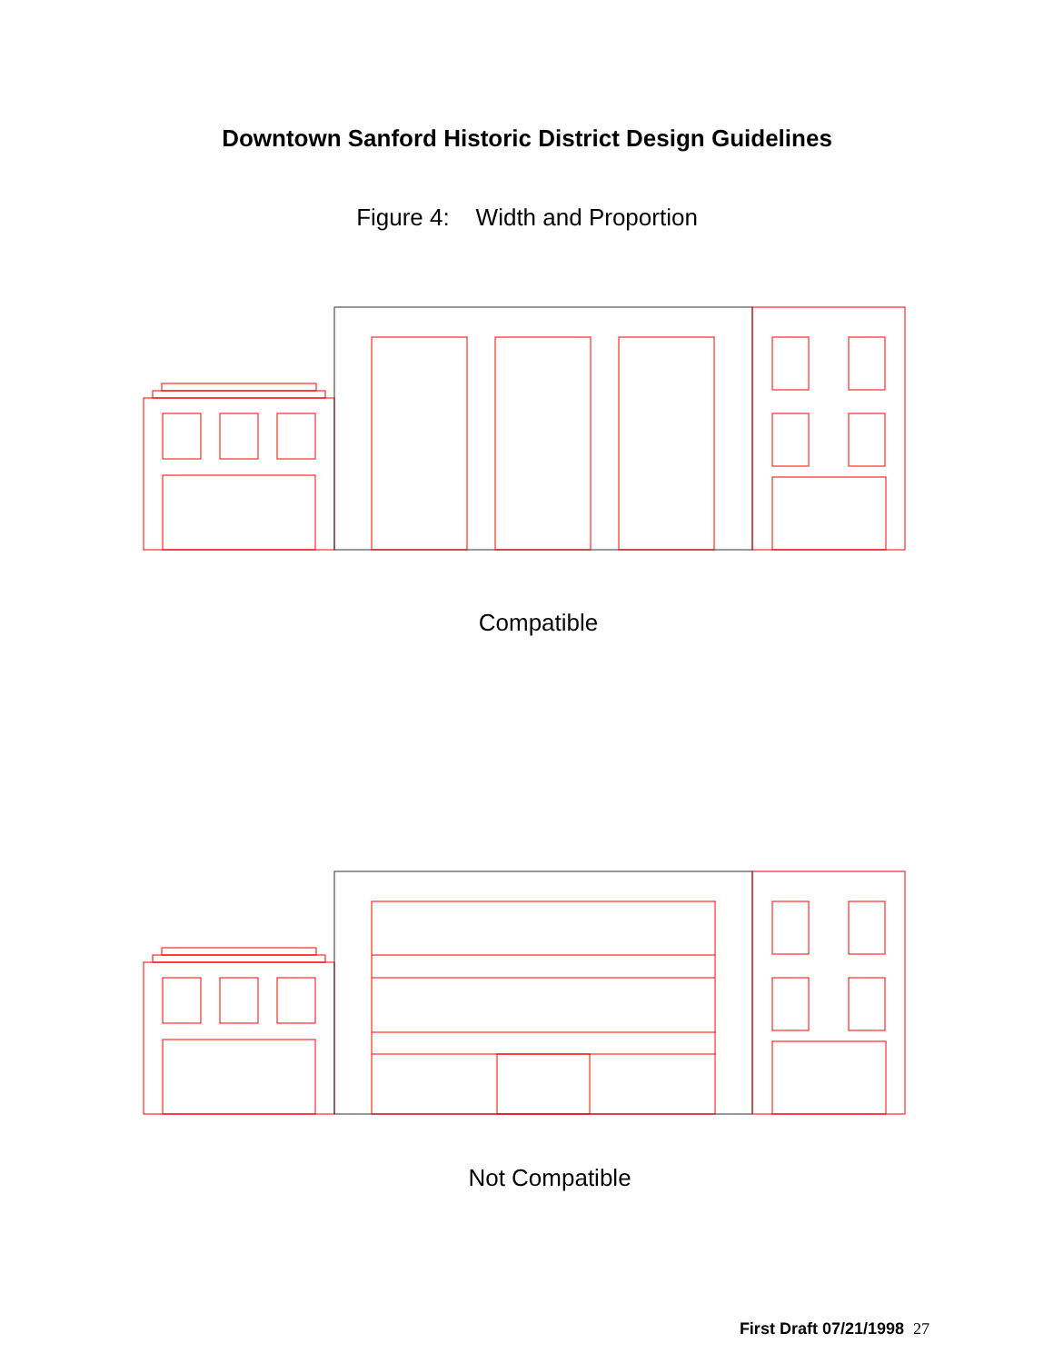Downtown Sanford Historic District Design Guidelines
Figure 4: Width and Proportion
Compatible
Not Compatible
First Draft 07/21/1998 27